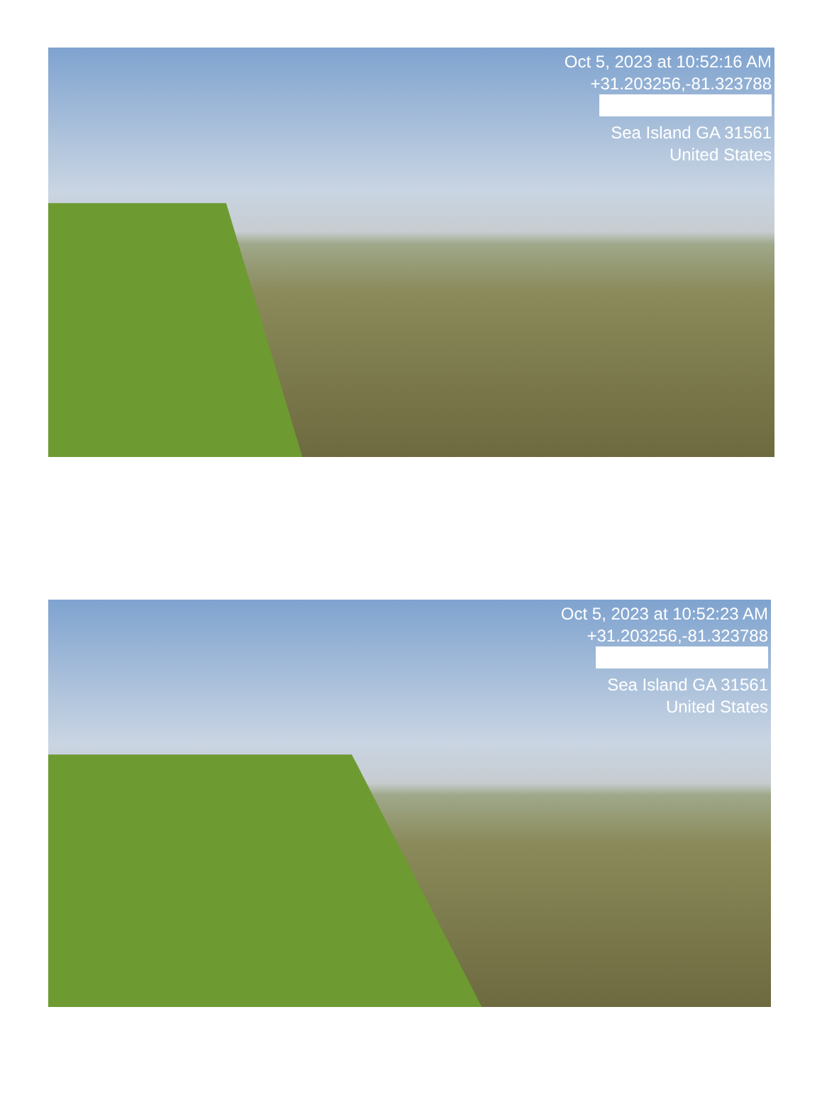Oct 5, 2023 at 10:52:16 AM
+31.203256,-81.323788
Sea Island GA 31561
United States
Oct 5, 2023 at 10:52:23 AM
+31.203256,-81.323788
Sea Island GA 31561
United States